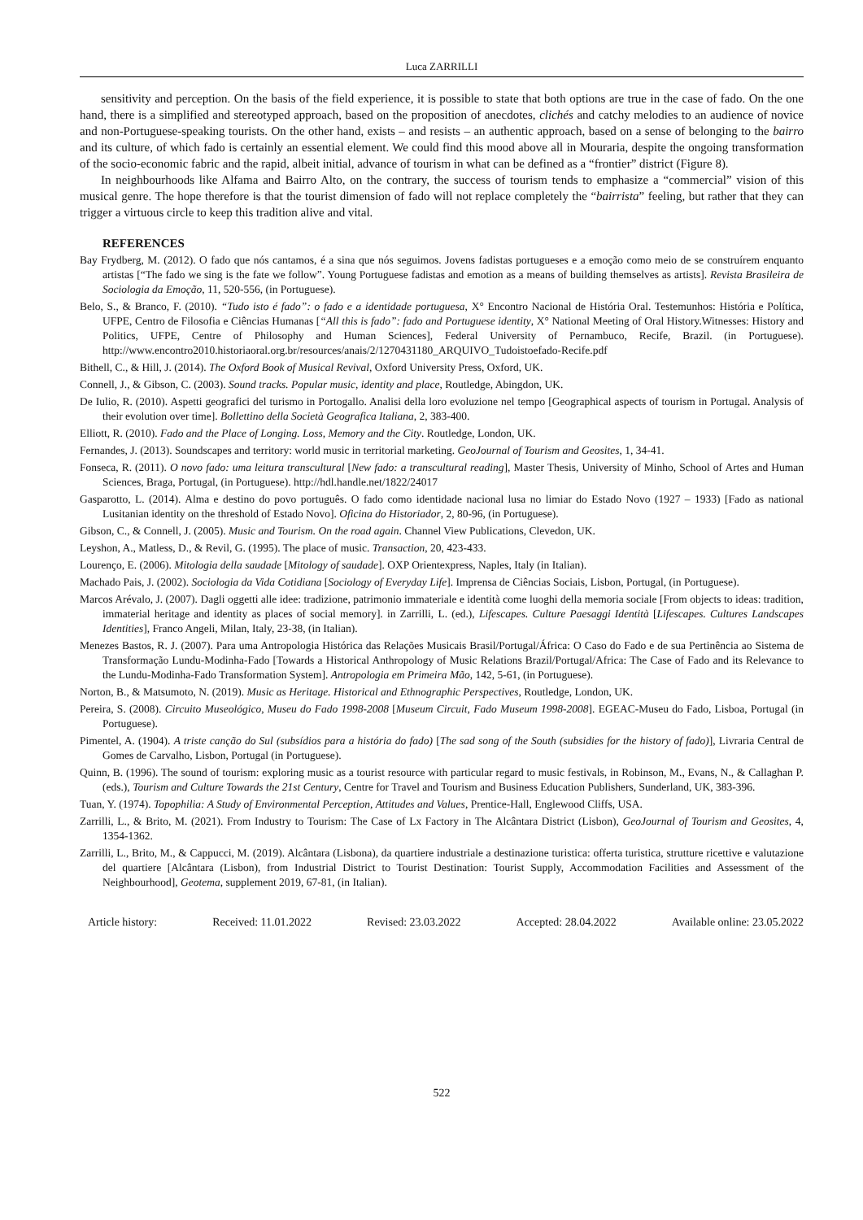Luca ZARRILLI
sensitivity and perception. On the basis of the field experience, it is possible to state that both options are true in the case of fado. On the one hand, there is a simplified and stereotyped approach, based on the proposition of anecdotes, clichés and catchy melodies to an audience of novice and non-Portuguese-speaking tourists. On the other hand, exists – and resists – an authentic approach, based on a sense of belonging to the bairro and its culture, of which fado is certainly an essential element. We could find this mood above all in Mouraria, despite the ongoing transformation of the socio-economic fabric and the rapid, albeit initial, advance of tourism in what can be defined as a “frontier” district (Figure 8).
In neighbourhoods like Alfama and Bairro Alto, on the contrary, the success of tourism tends to emphasize a “commercial” vision of this musical genre. The hope therefore is that the tourist dimension of fado will not replace completely the “bairrista” feeling, but rather that they can trigger a virtuous circle to keep this tradition alive and vital.
REFERENCES
Bay Frydberg, M. (2012). O fado que nós cantamos, é a sina que nós seguimos. Jovens fadistas portugueses e a emoção como meio de se construírem enquanto artistas [“The fado we sing is the fate we follow”. Young Portuguese fadistas and emotion as a means of building themselves as artists]. Revista Brasileira de Sociologia da Emoção, 11, 520-556, (in Portuguese).
Belo, S., & Branco, F. (2010). “Tudo isto é fado”: o fado e a identidade portuguesa, X° Encontro Nacional de História Oral. Testemunhos: História e Política, UFPE, Centro de Filosofia e Ciências Humanas [“All this is fado”: fado and Portuguese identity, X° National Meeting of Oral History.Witnesses: History and Politics, UFPE, Centre of Philosophy and Human Sciences], Federal University of Pernambuco, Recife, Brazil. (in Portuguese). http://www.encontro2010.historiaoral.org.br/resources/anais/2/1270431180_ARQUIVO_Tudoistoefado-Recife.pdf
Bithell, C., & Hill, J. (2014). The Oxford Book of Musical Revival, Oxford University Press, Oxford, UK.
Connell, J., & Gibson, C. (2003). Sound tracks. Popular music, identity and place, Routledge, Abingdon, UK.
De Iulio, R. (2010). Aspetti geografici del turismo in Portogallo. Analisi della loro evoluzione nel tempo [Geographical aspects of tourism in Portugal. Analysis of their evolution over time]. Bollettino della Società Geografica Italiana, 2, 383-400.
Elliott, R. (2010). Fado and the Place of Longing. Loss, Memory and the City. Routledge, London, UK.
Fernandes, J. (2013). Soundscapes and territory: world music in territorial marketing. GeoJournal of Tourism and Geosites, 1, 34-41.
Fonseca, R. (2011). O novo fado: uma leitura transcultural [New fado: a transcultural reading], Master Thesis, University of Minho, School of Artes and Human Sciences, Braga, Portugal, (in Portuguese). http://hdl.handle.net/1822/24017
Gasparotto, L. (2014). Alma e destino do povo português. O fado como identidade nacional lusa no limiar do Estado Novo (1927 – 1933) [Fado as national Lusitanian identity on the threshold of Estado Novo]. Oficina do Historiador, 2, 80-96, (in Portuguese).
Gibson, C., & Connell, J. (2005). Music and Tourism. On the road again. Channel View Publications, Clevedon, UK.
Leyshon, A., Matless, D., & Revil, G. (1995). The place of music. Transaction, 20, 423-433.
Lourenço, E. (2006). Mitologia della saudade [Mitology of saudade]. OXP Orientexpress, Naples, Italy (in Italian).
Machado Pais, J. (2002). Sociologia da Vida Cotidiana [Sociology of Everyday Life]. Imprensa de Ciências Sociais, Lisbon, Portugal, (in Portuguese).
Marcos Arévalo, J. (2007). Dagli oggetti alle idee: tradizione, patrimonio immateriale e identità come luoghi della memoria sociale [From objects to ideas: tradition, immaterial heritage and identity as places of social memory]. in Zarrilli, L. (ed.), Lifescapes. Culture Paesaggi Identità [Lifescapes. Cultures Landscapes Identities], Franco Angeli, Milan, Italy, 23-38, (in Italian).
Menezes Bastos, R. J. (2007). Para uma Antropologia Histórica das Relações Musicais Brasil/Portugal/África: O Caso do Fado e de sua Pertinência ao Sistema de Transformação Lundu-Modinha-Fado [Towards a Historical Anthropology of Music Relations Brazil/Portugal/Africa: The Case of Fado and its Relevance to the Lundu-Modinha-Fado Transformation System]. Antropologia em Primeira Mão, 142, 5-61, (in Portuguese).
Norton, B., & Matsumoto, N. (2019). Music as Heritage. Historical and Ethnographic Perspectives, Routledge, London, UK.
Pereira, S. (2008). Circuito Museológico, Museu do Fado 1998-2008 [Museum Circuit, Fado Museum 1998-2008]. EGEAC-Museu do Fado, Lisboa, Portugal (in Portuguese).
Pimentel, A. (1904). A triste canção do Sul (subsídios para a história do fado) [The sad song of the South (subsidies for the history of fado)], Livraria Central de Gomes de Carvalho, Lisbon, Portugal (in Portuguese).
Quinn, B. (1996). The sound of tourism: exploring music as a tourist resource with particular regard to music festivals, in Robinson, M., Evans, N., & Callaghan P. (eds.), Tourism and Culture Towards the 21st Century, Centre for Travel and Tourism and Business Education Publishers, Sunderland, UK, 383-396.
Tuan, Y. (1974). Topophilia: A Study of Environmental Perception, Attitudes and Values, Prentice-Hall, Englewood Cliffs, USA.
Zarrilli, L., & Brito, M. (2021). From Industry to Tourism: The Case of Lx Factory in The Alcântara District (Lisbon), GeoJournal of Tourism and Geosites, 4, 1354-1362.
Zarrilli, L., Brito, M., & Cappucci, M. (2019). Alcântara (Lisbona), da quartiere industriale a destinazione turistica: offerta turistica, strutture ricettive e valutazione del quartiere [Alcântara (Lisbon), from Industrial District to Tourist Destination: Tourist Supply, Accommodation Facilities and Assessment of the Neighbourhood], Geotema, supplement 2019, 67-81, (in Italian).
Article history: Received: 11.01.2022 Revised: 23.03.2022 Accepted: 28.04.2022 Available online: 23.05.2022
522